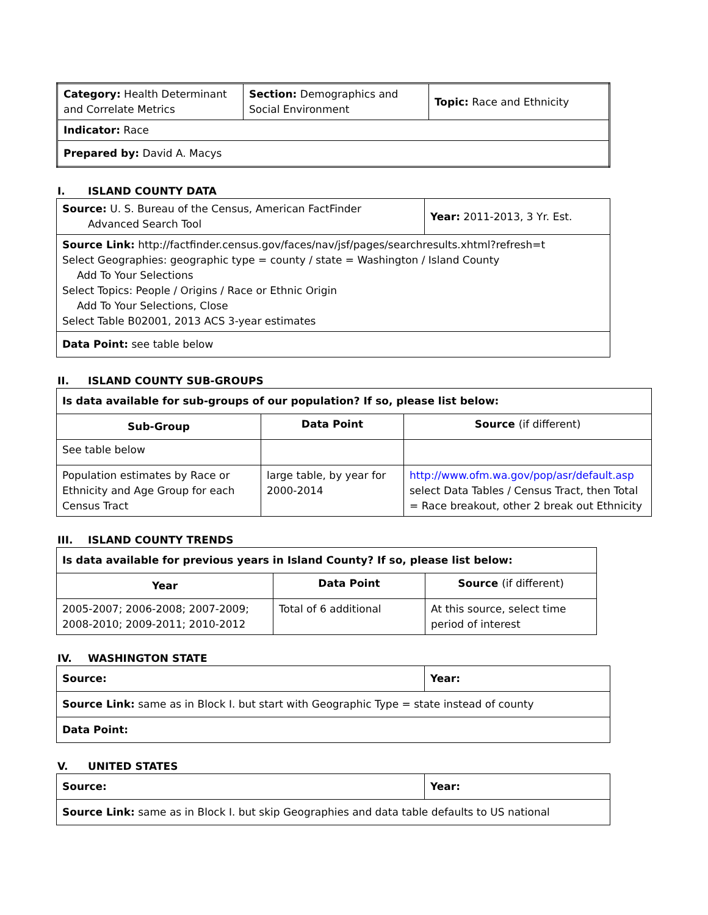| Category: Health Determinant and Correlate Metrics | Section: Demographics and Social Environment | Topic: Race and Ethnicity |
| Indicator: Race | | |
| Prepared by: David A. Macys | | |
I. ISLAND COUNTY DATA
| Source: U. S. Bureau of the Census, American FactFinder Advanced Search Tool | Year: 2011-2013, 3 Yr. Est. |
| Source Link: http://factfinder.census.gov/faces/nav/jsf/pages/searchresults.xhtml?refresh=t Select Geographies: geographic type = county / state = Washington / Island County Add To Your Selections Select Topics: People / Origins / Race or Ethnic Origin Add To Your Selections, Close Select Table B02001, 2013 ACS 3-year estimates | |
| Data Point: see table below | |
II. ISLAND COUNTY SUB-GROUPS
| Is data available for sub-groups of our population? If so, please list below: | | |
| Sub-Group | Data Point | Source (if different) |
| See table below | | |
| Population estimates by Race or Ethnicity and Age Group for each Census Tract | large table, by year for 2000-2014 | http://www.ofm.wa.gov/pop/asr/default.asp select Data Tables / Census Tract, then Total = Race breakout, other 2 break out Ethnicity |
III. ISLAND COUNTY TRENDS
| Is data available for previous years in Island County? If so, please list below: | | |
| Year | Data Point | Source (if different) |
| 2005-2007; 2006-2008; 2007-2009; 2008-2010; 2009-2011; 2010-2012 | Total of 6 additional | At this source, select time period of interest |
IV. WASHINGTON STATE
| Source: | Year: |
| Source Link: same as in Block I. but start with Geographic Type = state instead of county | |
| Data Point: | |
V. UNITED STATES
| Source: | Year: |
| Source Link: same as in Block I. but skip Geographies and data table defaults to US national | |